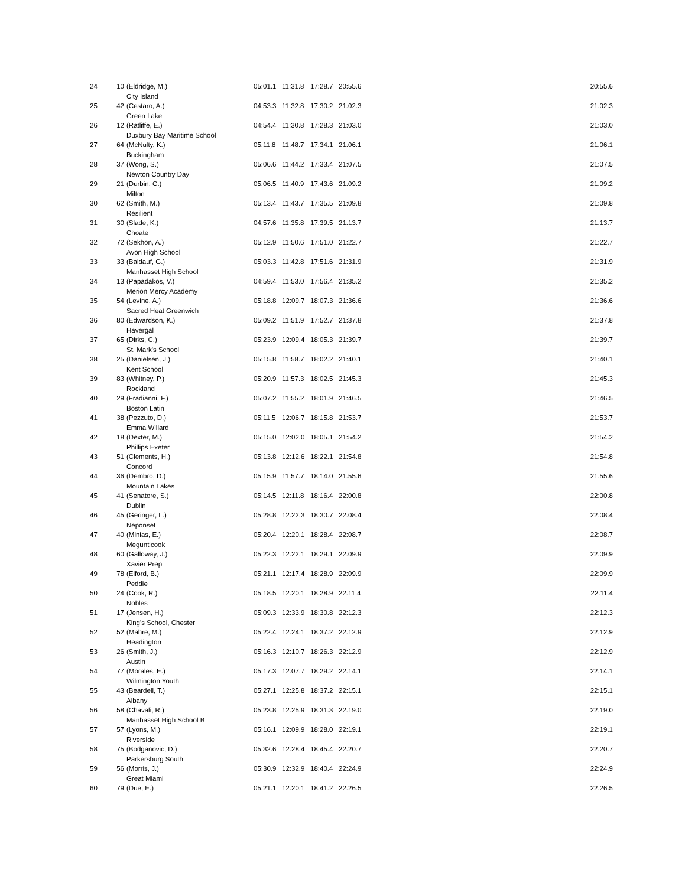| 24 | 10 | (Eldridge, M.) | 05:01.1 | 11:31.8 | 17:28.7 | 20:55.6 | 20:55.6 |
| | | City Island | | | | | |
| 25 | 42 | (Cestaro, A.) | 04:53.3 | 11:32.8 | 17:30.2 | 21:02.3 | 21:02.3 |
| | | Green Lake | | | | | |
| 26 | 12 | (Ratliffe, E.) | 04:54.4 | 11:30.8 | 17:28.3 | 21:03.0 | 21:03.0 |
| | | Duxbury Bay Maritime School | | | | | |
| 27 | 64 | (McNulty, K.) | 05:11.8 | 11:48.7 | 17:34.1 | 21:06.1 | 21:06.1 |
| | | Buckingham | | | | | |
| 28 | 37 | (Wong, S.) | 05:06.6 | 11:44.2 | 17:33.4 | 21:07.5 | 21:07.5 |
| | | Newton Country Day | | | | | |
| 29 | 21 | (Durbin, C.) | 05:06.5 | 11:40.9 | 17:43.6 | 21:09.2 | 21:09.2 |
| | | Milton | | | | | |
| 30 | 62 | (Smith, M.) | 05:13.4 | 11:43.7 | 17:35.5 | 21:09.8 | 21:09.8 |
| | | Resilient | | | | | |
| 31 | 30 | (Slade, K.) | 04:57.6 | 11:35.8 | 17:39.5 | 21:13.7 | 21:13.7 |
| | | Choate | | | | | |
| 32 | 72 | (Sekhon, A.) | 05:12.9 | 11:50.6 | 17:51.0 | 21:22.7 | 21:22.7 |
| | | Avon High School | | | | | |
| 33 | 33 | (Baldauf, G.) | 05:03.3 | 11:42.8 | 17:51.6 | 21:31.9 | 21:31.9 |
| | | Manhasset High School | | | | | |
| 34 | 13 | (Papadakos, V.) | 04:59.4 | 11:53.0 | 17:56.4 | 21:35.2 | 21:35.2 |
| | | Merion Mercy Academy | | | | | |
| 35 | 54 | (Levine, A.) | 05:18.8 | 12:09.7 | 18:07.3 | 21:36.6 | 21:36.6 |
| | | Sacred Heat Greenwich | | | | | |
| 36 | 80 | (Edwardson, K.) | 05:09.2 | 11:51.9 | 17:52.7 | 21:37.8 | 21:37.8 |
| | | Havergal | | | | | |
| 37 | 65 | (Dirks, C.) | 05:23.9 | 12:09.4 | 18:05.3 | 21:39.7 | 21:39.7 |
| | | St. Mark's School | | | | | |
| 38 | 25 | (Danielsen, J.) | 05:15.8 | 11:58.7 | 18:02.2 | 21:40.1 | 21:40.1 |
| | | Kent School | | | | | |
| 39 | 83 | (Whitney, P.) | 05:20.9 | 11:57.3 | 18:02.5 | 21:45.3 | 21:45.3 |
| | | Rockland | | | | | |
| 40 | 29 | (Fradianni, F.) | 05:07.2 | 11:55.2 | 18:01.9 | 21:46.5 | 21:46.5 |
| | | Boston Latin | | | | | |
| 41 | 38 | (Pezzuto, D.) | 05:11.5 | 12:06.7 | 18:15.8 | 21:53.7 | 21:53.7 |
| | | Emma Willard | | | | | |
| 42 | 18 | (Dexter, M.) | 05:15.0 | 12:02.0 | 18:05.1 | 21:54.2 | 21:54.2 |
| | | Phillips Exeter | | | | | |
| 43 | 51 | (Clements, H.) | 05:13.8 | 12:12.6 | 18:22.1 | 21:54.8 | 21:54.8 |
| | | Concord | | | | | |
| 44 | 36 | (Dembro, D.) | 05:15.9 | 11:57.7 | 18:14.0 | 21:55.6 | 21:55.6 |
| | | Mountain Lakes | | | | | |
| 45 | 41 | (Senatore, S.) | 05:14.5 | 12:11.8 | 18:16.4 | 22:00.8 | 22:00.8 |
| | | Dublin | | | | | |
| 46 | 45 | (Geringer, L.) | 05:28.8 | 12:22.3 | 18:30.7 | 22:08.4 | 22:08.4 |
| | | Neponset | | | | | |
| 47 | 40 | (Minias, E.) | 05:20.4 | 12:20.1 | 18:28.4 | 22:08.7 | 22:08.7 |
| | | Megunticook | | | | | |
| 48 | 60 | (Galloway, J.) | 05:22.3 | 12:22.1 | 18:29.1 | 22:09.9 | 22:09.9 |
| | | Xavier Prep | | | | | |
| 49 | 78 | (Elford, B.) | 05:21.1 | 12:17.4 | 18:28.9 | 22:09.9 | 22:09.9 |
| | | Peddie | | | | | |
| 50 | 24 | (Cook, R.) | 05:18.5 | 12:20.1 | 18:28.9 | 22:11.4 | 22:11.4 |
| | | Nobles | | | | | |
| 51 | 17 | (Jensen, H.) | 05:09.3 | 12:33.9 | 18:30.8 | 22:12.3 | 22:12.3 |
| | | King's School, Chester | | | | | |
| 52 | 52 | (Mahre, M.) | 05:22.4 | 12:24.1 | 18:37.2 | 22:12.9 | 22:12.9 |
| | | Headington | | | | | |
| 53 | 26 | (Smith, J.) | 05:16.3 | 12:10.7 | 18:26.3 | 22:12.9 | 22:12.9 |
| | | Austin | | | | | |
| 54 | 77 | (Morales, E.) | 05:17.3 | 12:07.7 | 18:29.2 | 22:14.1 | 22:14.1 |
| | | Wilmington Youth | | | | | |
| 55 | 43 | (Beardell, T.) | 05:27.1 | 12:25.8 | 18:37.2 | 22:15.1 | 22:15.1 |
| | | Albany | | | | | |
| 56 | 58 | (Chavali, R.) | 05:23.8 | 12:25.9 | 18:31.3 | 22:19.0 | 22:19.0 |
| | | Manhasset High School B | | | | | |
| 57 | 57 | (Lyons, M.) | 05:16.1 | 12:09.9 | 18:28.0 | 22:19.1 | 22:19.1 |
| | | Riverside | | | | | |
| 58 | 75 | (Bodganovic, D.) | 05:32.6 | 12:28.4 | 18:45.4 | 22:20.7 | 22:20.7 |
| | | Parkersburg South | | | | | |
| 59 | 56 | (Morris, J.) | 05:30.9 | 12:32.9 | 18:40.4 | 22:24.9 | 22:24.9 |
| | | Great Miami | | | | | |
| 60 | 79 | (Due, E.) | 05:21.1 | 12:20.1 | 18:41.2 | 22:26.5 | 22:26.5 |